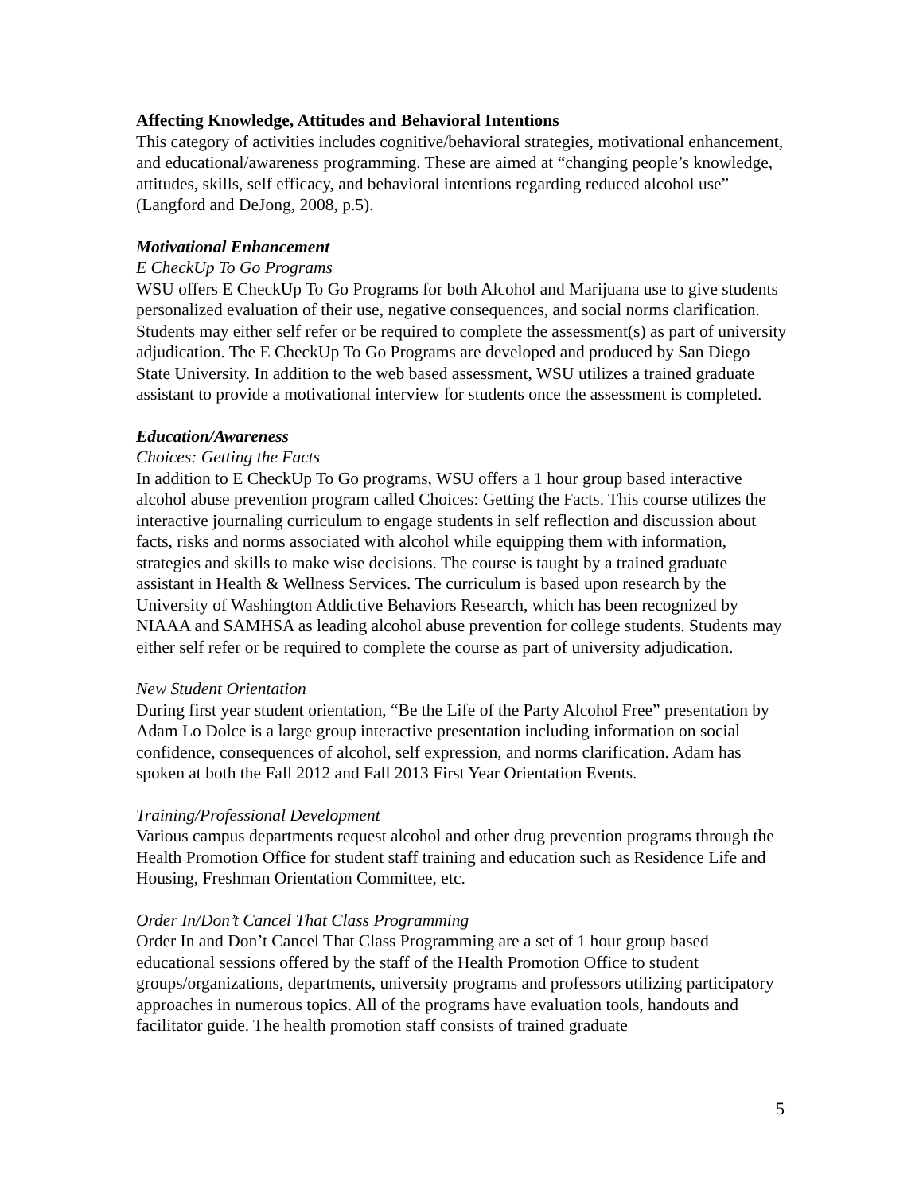Affecting Knowledge, Attitudes and Behavioral Intentions
This category of activities includes cognitive/behavioral strategies, motivational enhancement, and educational/awareness programming. These are aimed at “changing people’s knowledge, attitudes, skills, self efficacy, and behavioral intentions regarding reduced alcohol use” (Langford and DeJong, 2008, p.5).
Motivational Enhancement
E CheckUp To Go Programs
WSU offers E CheckUp To Go Programs for both Alcohol and Marijuana use to give students personalized evaluation of their use, negative consequences, and social norms clarification. Students may either self refer or be required to complete the assessment(s) as part of university adjudication. The E CheckUp To Go Programs are developed and produced by San Diego State University. In addition to the web based assessment, WSU utilizes a trained graduate assistant to provide a motivational interview for students once the assessment is completed.
Education/Awareness
Choices: Getting the Facts
In addition to E CheckUp To Go programs, WSU offers a 1 hour group based interactive alcohol abuse prevention program called Choices: Getting the Facts. This course utilizes the interactive journaling curriculum to engage students in self reflection and discussion about facts, risks and norms associated with alcohol while equipping them with information, strategies and skills to make wise decisions. The course is taught by a trained graduate assistant in Health & Wellness Services. The curriculum is based upon research by the University of Washington Addictive Behaviors Research, which has been recognized by NIAAA and SAMHSA as leading alcohol abuse prevention for college students. Students may either self refer or be required to complete the course as part of university adjudication.
New Student Orientation
During first year student orientation, “Be the Life of the Party Alcohol Free” presentation by Adam Lo Dolce is a large group interactive presentation including information on social confidence, consequences of alcohol, self expression, and norms clarification. Adam has spoken at both the Fall 2012 and Fall 2013 First Year Orientation Events.
Training/Professional Development
Various campus departments request alcohol and other drug prevention programs through the Health Promotion Office for student staff training and education such as Residence Life and Housing, Freshman Orientation Committee, etc.
Order In/Don’t Cancel That Class Programming
Order In and Don’t Cancel That Class Programming are a set of 1 hour group based educational sessions offered by the staff of the Health Promotion Office to student groups/organizations, departments, university programs and professors utilizing participatory approaches in numerous topics. All of the programs have evaluation tools, handouts and facilitator guide. The health promotion staff consists of trained graduate
5